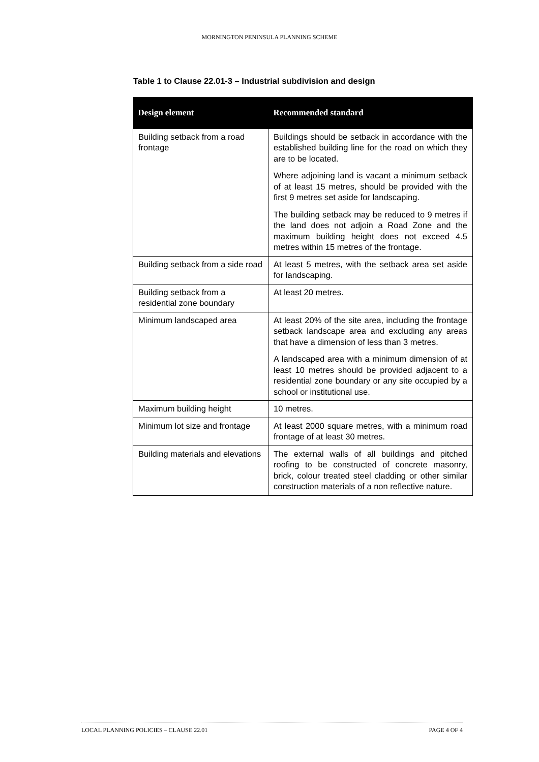MORNINGTON PENINSULA PLANNING SCHEME
Table 1 to Clause 22.01-3 – Industrial subdivision and design
| Design element | Recommended standard |
| --- | --- |
| Building setback from a road frontage | Buildings should be setback in accordance with the established building line for the road on which they are to be located. Where adjoining land is vacant a minimum setback of at least 15 metres, should be provided with the first 9 metres set aside for landscaping. The building setback may be reduced to 9 metres if the land does not adjoin a Road Zone and the maximum building height does not exceed 4.5 metres within 15 metres of the frontage. |
| Building setback from a side road | At least 5 metres, with the setback area set aside for landscaping. |
| Building setback from a residential zone boundary | At least 20 metres. |
| Minimum landscaped area | At least 20% of the site area, including the frontage setback landscape area and excluding any areas that have a dimension of less than 3 metres. A landscaped area with a minimum dimension of at least 10 metres should be provided adjacent to a residential zone boundary or any site occupied by a school or institutional use. |
| Maximum building height | 10 metres. |
| Minimum lot size and frontage | At least 2000 square metres, with a minimum road frontage of at least 30 metres. |
| Building materials and elevations | The external walls of all buildings and pitched roofing to be constructed of concrete masonry, brick, colour treated steel cladding or other similar construction materials of a non reflective nature. |
LOCAL PLANNING POLICIES – CLAUSE 22.01 PAGE 4 OF 4